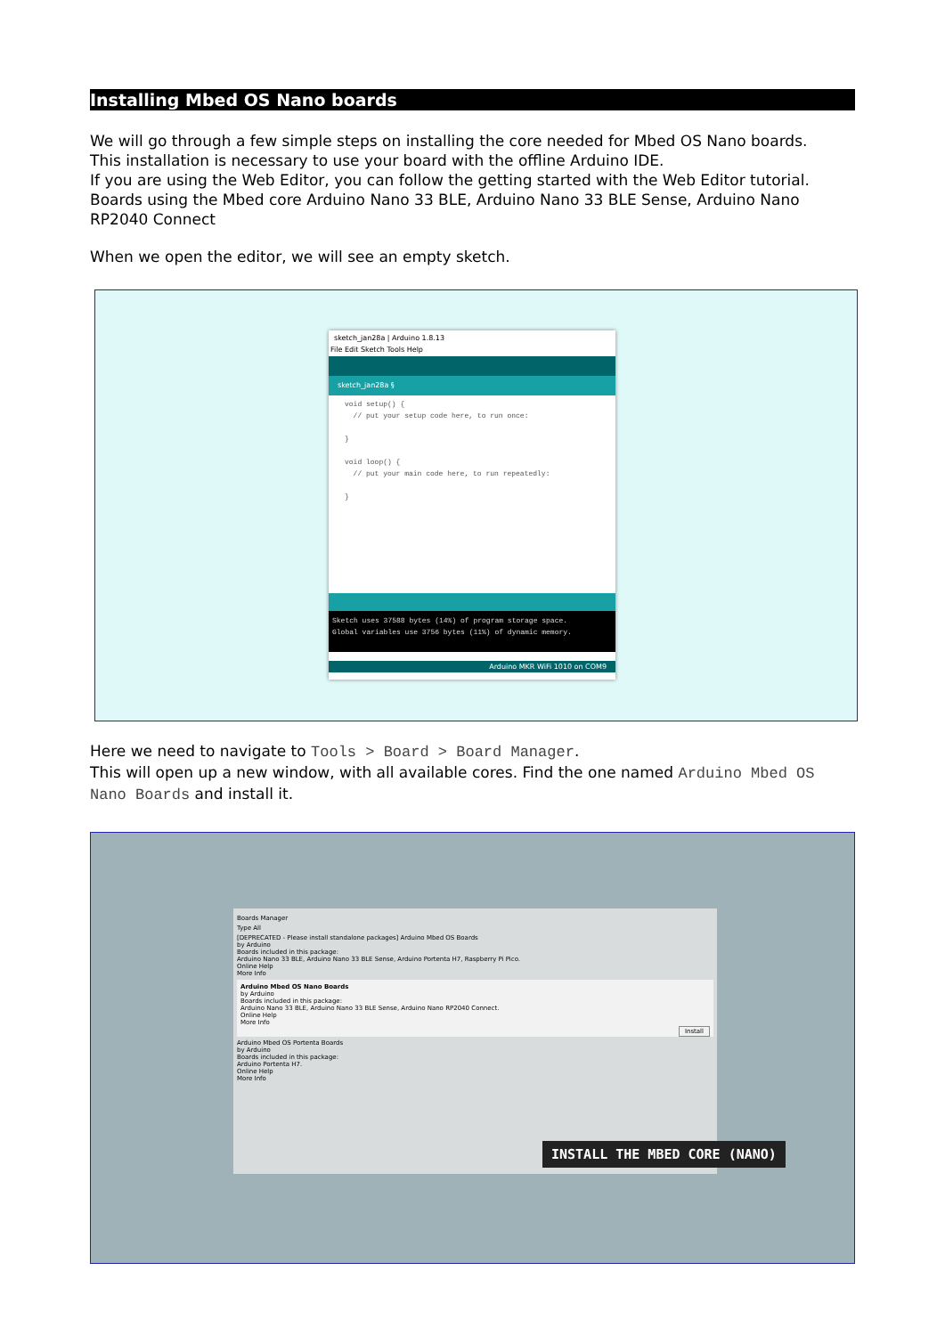Installing Mbed OS Nano boards
We will go through a few simple steps on installing the core needed for Mbed OS Nano boards.
This installation is necessary to use your board with the offline Arduino IDE.
If you are using the Web Editor, you can follow the getting started with the Web Editor tutorial.
Boards using the Mbed core Arduino Nano 33 BLE, Arduino Nano 33 BLE Sense, Arduino Nano RP2040 Connect
When we open the editor, we will see an empty sketch.
sketch_jan28a | Arduino 1.8.13
File Edit Sketch Tools Help
sketch_jan28a §
void setup() { // put your setup code here, to run once: } void loop() { // put your main code here, to run repeatedly: }
Sketch uses 37588 bytes (14%) of program storage space.
Global variables use 3756 bytes (11%) of dynamic memory.
Arduino MKR WiFi 1010 on COM9
Here we need to navigate to Tools > Board > Board Manager.
This will open up a new window, with all available cores. Find the one named Arduino Mbed OS Nano Boards and install it.
Boards Manager
Type All
[DEPRECATED - Please install standalone packages] Arduino Mbed OS Boards
by Arduino
Boards included in this package:
Arduino Nano 33 BLE, Arduino Nano 33 BLE Sense, Arduino Portenta H7, Raspberry Pi Pico.
Online Help
More Info
Arduino Mbed OS Nano Boards
by Arduino
Boards included in this package:
Arduino Nano 33 BLE, Arduino Nano 33 BLE Sense, Arduino Nano RP2040 Connect.
Online Help
More Info
Install
Arduino Mbed OS Portenta Boards
by Arduino
Boards included in this package:
Arduino Portenta H7.
Online Help
More Info
INSTALL THE MBED CORE (NANO)